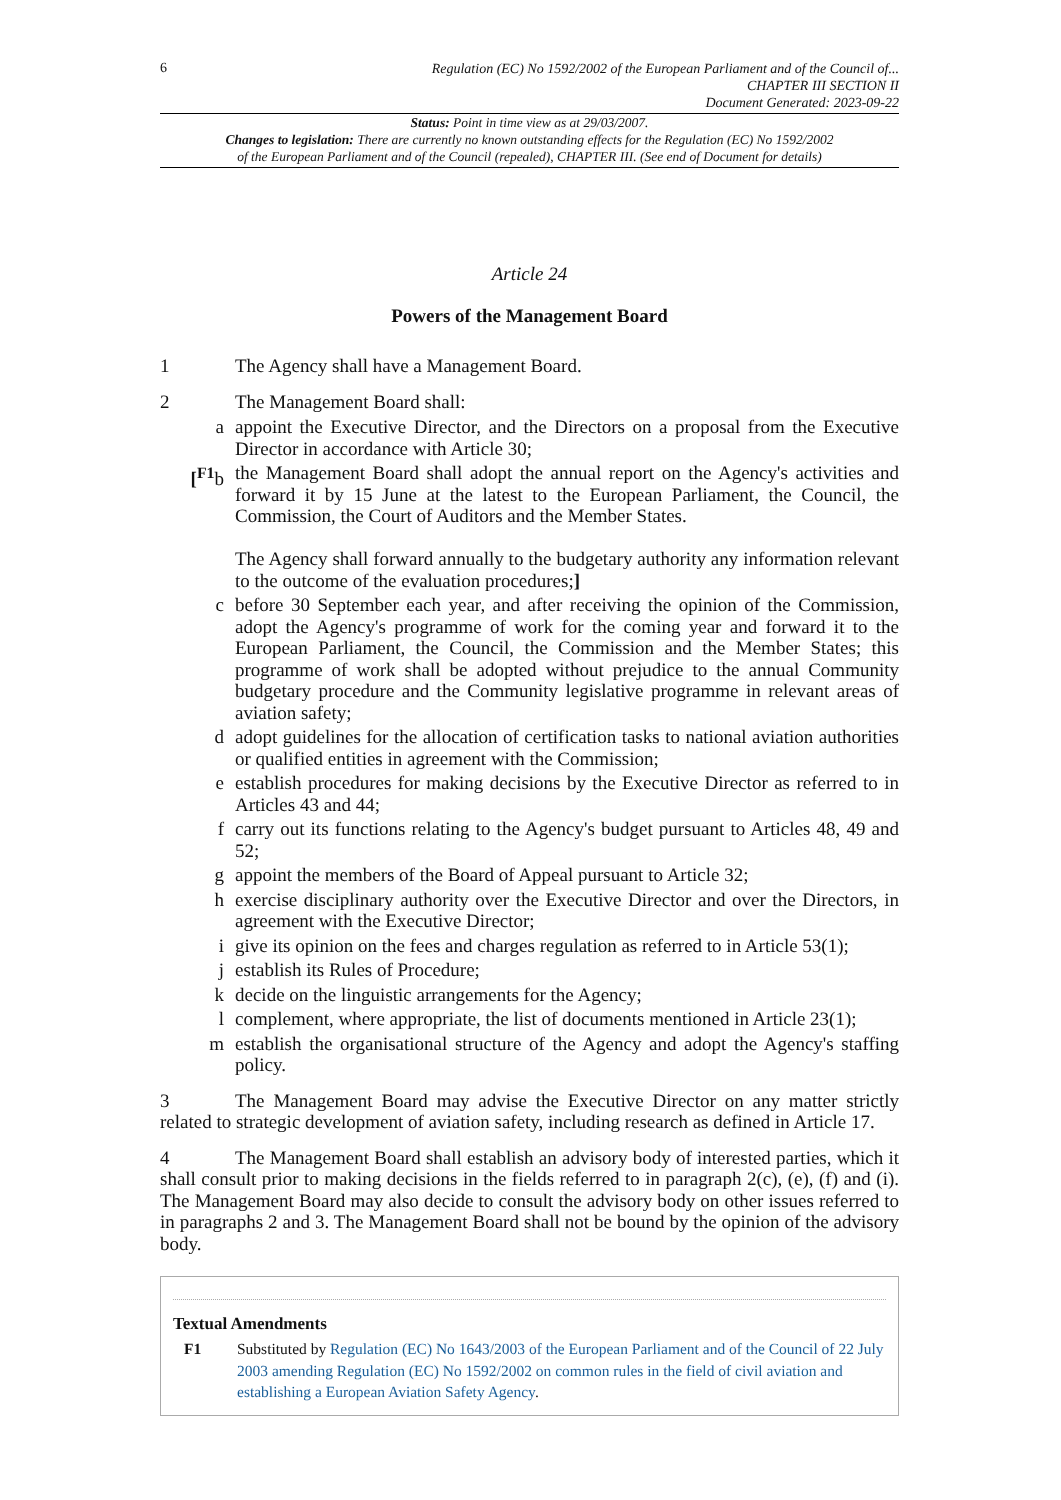6
Regulation (EC) No 1592/2002 of the European Parliament and of the Council of...
CHAPTER III SECTION II
Document Generated: 2023-09-22
Status: Point in time view as at 29/03/2007.
Changes to legislation: There are currently no known outstanding effects for the Regulation (EC) No 1592/2002
of the European Parliament and of the Council (repealed), CHAPTER III. (See end of Document for details)
Article 24
Powers of the Management Board
1 The Agency shall have a Management Board.
2 The Management Board shall:
a appoint the Executive Director, and the Directors on a proposal from the Executive Director in accordance with Article 30;
[<sup>F1</sup>b the Management Board shall adopt the annual report on the Agency's activities and forward it by 15 June at the latest to the European Parliament, the Council, the Commission, the Court of Auditors and the Member States.
The Agency shall forward annually to the budgetary authority any information relevant to the outcome of the evaluation procedures;]
c before 30 September each year, and after receiving the opinion of the Commission, adopt the Agency's programme of work for the coming year and forward it to the European Parliament, the Council, the Commission and the Member States; this programme of work shall be adopted without prejudice to the annual Community budgetary procedure and the Community legislative programme in relevant areas of aviation safety;
d adopt guidelines for the allocation of certification tasks to national aviation authorities or qualified entities in agreement with the Commission;
e establish procedures for making decisions by the Executive Director as referred to in Articles 43 and 44;
f carry out its functions relating to the Agency's budget pursuant to Articles 48, 49 and 52;
g appoint the members of the Board of Appeal pursuant to Article 32;
h exercise disciplinary authority over the Executive Director and over the Directors, in agreement with the Executive Director;
i give its opinion on the fees and charges regulation as referred to in Article 53(1);
j establish its Rules of Procedure;
k decide on the linguistic arrangements for the Agency;
l complement, where appropriate, the list of documents mentioned in Article 23(1);
m establish the organisational structure of the Agency and adopt the Agency's staffing policy.
3 The Management Board may advise the Executive Director on any matter strictly related to strategic development of aviation safety, including research as defined in Article 17.
4 The Management Board shall establish an advisory body of interested parties, which it shall consult prior to making decisions in the fields referred to in paragraph 2(c), (e), (f) and (i). The Management Board may also decide to consult the advisory body on other issues referred to in paragraphs 2 and 3. The Management Board shall not be bound by the opinion of the advisory body.
Textual Amendments
F1 Substituted by Regulation (EC) No 1643/2003 of the European Parliament and of the Council of 22 July 2003 amending Regulation (EC) No 1592/2002 on common rules in the field of civil aviation and establishing a European Aviation Safety Agency.